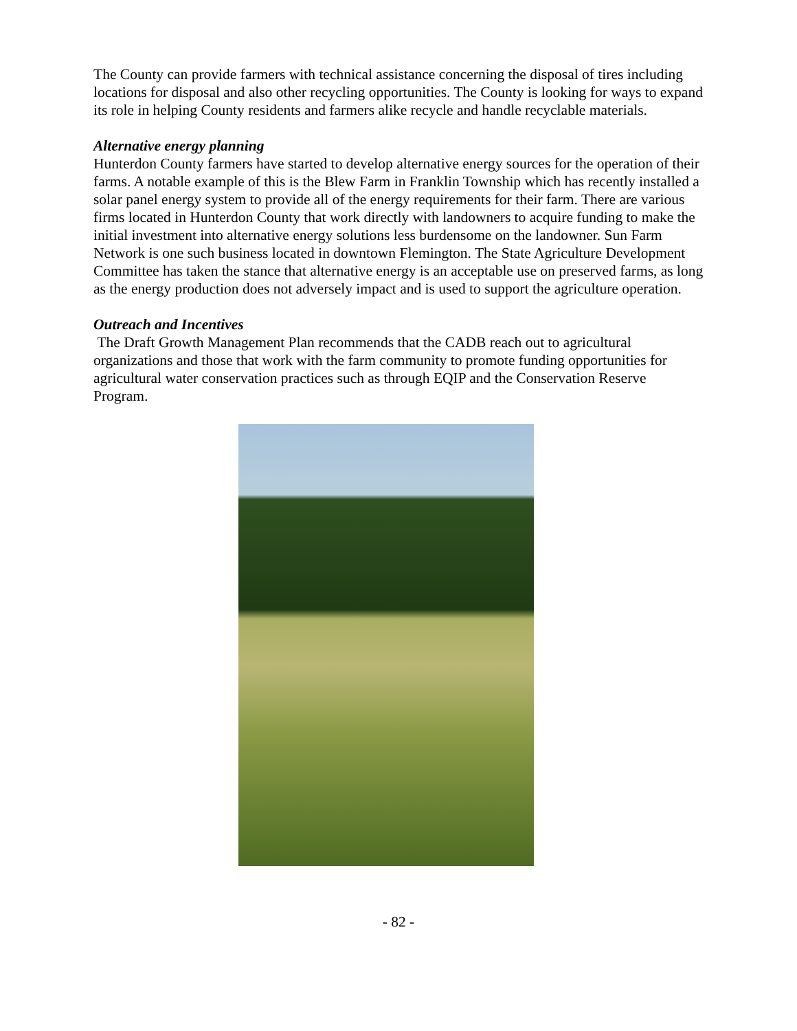The County can provide farmers with technical assistance concerning the disposal of tires including locations for disposal and also other recycling opportunities. The County is looking for ways to expand its role in helping County residents and farmers alike recycle and handle recyclable materials.
Alternative energy planning
Hunterdon County farmers have started to develop alternative energy sources for the operation of their farms. A notable example of this is the Blew Farm in Franklin Township which has recently installed a solar panel energy system to provide all of the energy requirements for their farm. There are various firms located in Hunterdon County that work directly with landowners to acquire funding to make the initial investment into alternative energy solutions less burdensome on the landowner. Sun Farm Network is one such business located in downtown Flemington. The State Agriculture Development Committee has taken the stance that alternative energy is an acceptable use on preserved farms, as long as the energy production does not adversely impact and is used to support the agriculture operation.
Outreach and Incentives
The Draft Growth Management Plan recommends that the CADB reach out to agricultural organizations and those that work with the farm community to promote funding opportunities for agricultural water conservation practices such as through EQIP and the Conservation Reserve Program.
- 82 -